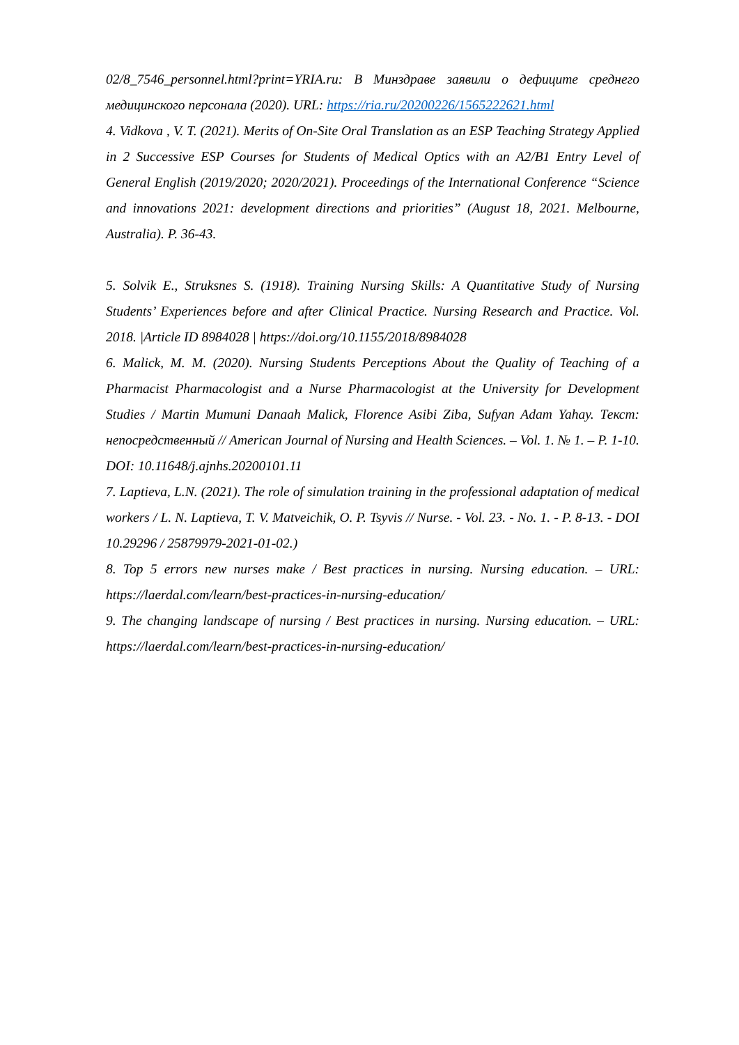02/8_7546_personnel.html?print=YRIA.ru: В Минздраве заявили о дефиците среднего медицинского персонала (2020). URL: https://ria.ru/20200226/1565222621.html
4. Vidkova , V. T. (2021). Merits of On-Site Oral Translation as an ESP Teaching Strategy Applied in 2 Successive ESP Courses for Students of Medical Optics with an A2/B1 Entry Level of General English (2019/2020; 2020/2021). Proceedings of the International Conference “Science and innovations 2021: development directions and priorities” (August 18, 2021. Melbourne, Australia). P. 36-43.
5. Solvik E., Struksnes S. (1918). Training Nursing Skills: A Quantitative Study of Nursing Students’ Experiences before and after Clinical Practice. Nursing Research and Practice. Vol. 2018. |Article ID 8984028 | https://doi.org/10.1155/2018/8984028
6. Malick, M. M. (2020). Nursing Students Perceptions About the Quality of Teaching of a Pharmacist Pharmacologist and a Nurse Pharmacologist at the University for Development Studies / Martin Mumuni Danaah Malick, Florence Asibi Ziba, Sufyan Adam Yahay. Текст: непосредственный // American Journal of Nursing and Health Sciences. – Vol. 1. № 1. – P. 1-10. DOI: 10.11648/j.ajnhs.20200101.11
7. Laptieva, L.N. (2021). The role of simulation training in the professional adaptation of medical workers / L. N. Laptieva, T. V. Matveichik, O. P. Tsyvis // Nurse. - Vol. 23. - No. 1. - P. 8-13. - DOI 10.29296 / 25879979-2021-01-02.)
8. Top 5 errors new nurses make / Best practices in nursing. Nursing education. – URL: https://laerdal.com/learn/best-practices-in-nursing-education/
9. The changing landscape of nursing / Best practices in nursing. Nursing education. – URL: https://laerdal.com/learn/best-practices-in-nursing-education/